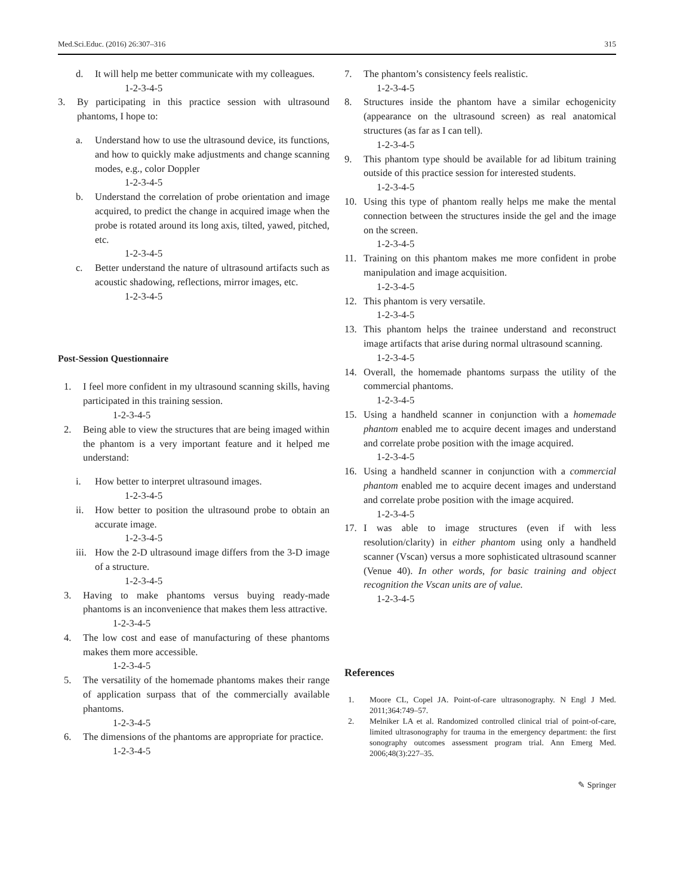Med.Sci.Educ. (2016) 26:307–316 315
d. It will help me better communicate with my colleagues.
1-2-3-4-5
3. By participating in this practice session with ultrasound phantoms, I hope to:
a. Understand how to use the ultrasound device, its functions, and how to quickly make adjustments and change scanning modes, e.g., color Doppler
1-2-3-4-5
b. Understand the correlation of probe orientation and image acquired, to predict the change in acquired image when the probe is rotated around its long axis, tilted, yawed, pitched, etc.
1-2-3-4-5
c. Better understand the nature of ultrasound artifacts such as acoustic shadowing, reflections, mirror images, etc.
1-2-3-4-5
Post-Session Questionnaire
1. I feel more confident in my ultrasound scanning skills, having participated in this training session.
1-2-3-4-5
2. Being able to view the structures that are being imaged within the phantom is a very important feature and it helped me understand:
i. How better to interpret ultrasound images.
1-2-3-4-5
ii. How better to position the ultrasound probe to obtain an accurate image.
1-2-3-4-5
iii. How the 2-D ultrasound image differs from the 3-D image of a structure.
1-2-3-4-5
3. Having to make phantoms versus buying ready-made phantoms is an inconvenience that makes them less attractive.
1-2-3-4-5
4. The low cost and ease of manufacturing of these phantoms makes them more accessible.
1-2-3-4-5
5. The versatility of the homemade phantoms makes their range of application surpass that of the commercially available phantoms.
1-2-3-4-5
6. The dimensions of the phantoms are appropriate for practice.
1-2-3-4-5
7. The phantom’s consistency feels realistic.
1-2-3-4-5
8. Structures inside the phantom have a similar echogenicity (appearance on the ultrasound screen) as real anatomical structures (as far as I can tell).
1-2-3-4-5
9. This phantom type should be available for ad libitum training outside of this practice session for interested students.
1-2-3-4-5
10. Using this type of phantom really helps me make the mental connection between the structures inside the gel and the image on the screen.
1-2-3-4-5
11. Training on this phantom makes me more confident in probe manipulation and image acquisition.
1-2-3-4-5
12. This phantom is very versatile.
1-2-3-4-5
13. This phantom helps the trainee understand and reconstruct image artifacts that arise during normal ultrasound scanning.
1-2-3-4-5
14. Overall, the homemade phantoms surpass the utility of the commercial phantoms.
1-2-3-4-5
15. Using a handheld scanner in conjunction with a homemade phantom enabled me to acquire decent images and understand and correlate probe position with the image acquired.
1-2-3-4-5
16. Using a handheld scanner in conjunction with a commercial phantom enabled me to acquire decent images and understand and correlate probe position with the image acquired.
1-2-3-4-5
17. I was able to image structures (even if with less resolution/clarity) in either phantom using only a handheld scanner (Vscan) versus a more sophisticated ultrasound scanner (Venue 40). In other words, for basic training and object recognition the Vscan units are of value.
1-2-3-4-5
References
1. Moore CL, Copel JA. Point-of-care ultrasonography. N Engl J Med. 2011;364:749–57.
2. Melniker LA et al. Randomized controlled clinical trial of point-of-care, limited ultrasonography for trauma in the emergency department: the first sonography outcomes assessment program trial. Ann Emerg Med. 2006;48(3):227–35.
✎ Springer